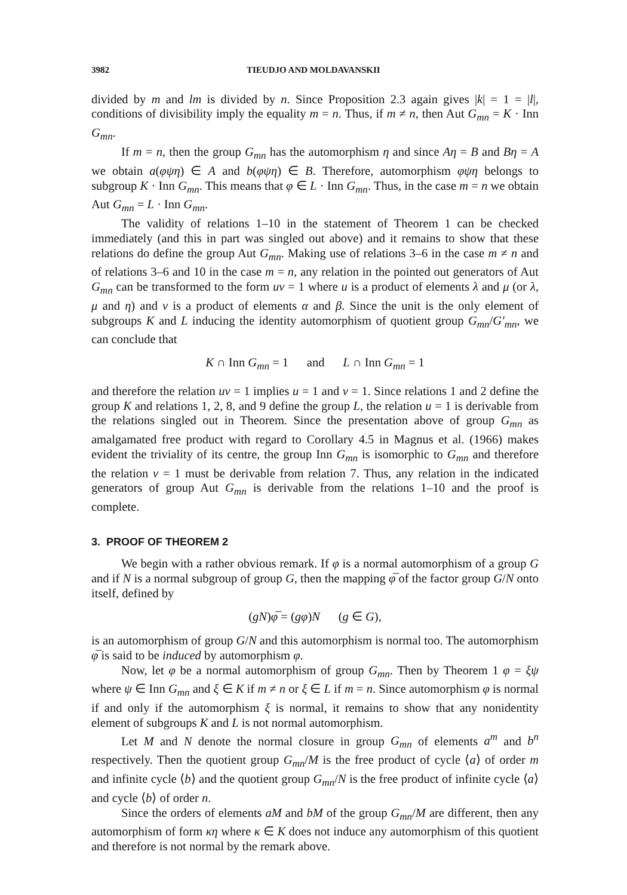3982 TIEUDJO AND MOLDAVANSKII
divided by m and lm is divided by n. Since Proposition 2.3 again gives |k| = 1 = |l|, conditions of divisibility imply the equality m = n. Thus, if m ≠ n, then Aut G<sub>mn</sub> = K · Inn G<sub>mn</sub>.
If m = n, then the group G<sub>mn</sub> has the automorphism η and since Aη = B and Bη = A we obtain a(φψη) ∈ A and b(φψη) ∈ B. Therefore, automorphism φψη belongs to subgroup K · Inn G<sub>mn</sub>. This means that φ ∈ L · Inn G<sub>mn</sub>. Thus, in the case m = n we obtain Aut G<sub>mn</sub> = L · Inn G<sub>mn</sub>.
The validity of relations 1–10 in the statement of Theorem 1 can be checked immediately (and this in part was singled out above) and it remains to show that these relations do define the group Aut G<sub>mn</sub>. Making use of relations 3–6 in the case m ≠ n and of relations 3–6 and 10 in the case m = n, any relation in the pointed out generators of Aut G<sub>mn</sub> can be transformed to the form uv = 1 where u is a product of elements λ and μ (or λ, μ and η) and v is a product of elements α and β. Since the unit is the only element of subgroups K and L inducing the identity automorphism of quotient group G<sub>mn</sub>/G′<sub>mn</sub>, we can conclude that
K ∩ Inn G<sub>mn</sub> = 1 and L ∩ Inn G<sub>mn</sub> = 1
and therefore the relation uv = 1 implies u = 1 and v = 1. Since relations 1 and 2 define the group K and relations 1, 2, 8, and 9 define the group L, the relation u = 1 is derivable from the relations singled out in Theorem. Since the presentation above of group G<sub>mn</sub> as amalgamated free product with regard to Corollary 4.5 in Magnus et al. (1966) makes evident the triviality of its centre, the group Inn G<sub>mn</sub> is isomorphic to G<sub>mn</sub> and therefore the relation v = 1 must be derivable from relation 7. Thus, any relation in the indicated generators of group Aut G<sub>mn</sub> is derivable from the relations 1–10 and the proof is complete.
3. PROOF OF THEOREM 2
We begin with a rather obvious remark. If φ is a normal automorphism of a group G and if N is a normal subgroup of group G, then the mapping φ̅ of the factor group G/N onto itself, defined by
(gN)φ̅ = (gφ)N (g ∈ G),
is an automorphism of group G/N and this automorphism is normal too. The automorphism φ̅ is said to be induced by automorphism φ.
Now, let φ be a normal automorphism of group G<sub>mn</sub>. Then by Theorem 1 φ = ξψ where ψ ∈ Inn G<sub>mn</sub> and ξ ∈ K if m ≠ n or ξ ∈ L if m = n. Since automorphism φ is normal if and only if the automorphism ξ is normal, it remains to show that any nonidentity element of subgroups K and L is not normal automorphism.
Let M and N denote the normal closure in group G<sub>mn</sub> of elements a<sup>m</sup> and b<sup>n</sup> respectively. Then the quotient group G<sub>mn</sub>/M is the free product of cycle ⟨a⟩ of order m and infinite cycle ⟨b⟩ and the quotient group G<sub>mn</sub>/N is the free product of infinite cycle ⟨a⟩ and cycle ⟨b⟩ of order n.
Since the orders of elements aM and bM of the group G<sub>mn</sub>/M are different, then any automorphism of form κη where κ ∈ K does not induce any automorphism of this quotient and therefore is not normal by the remark above.